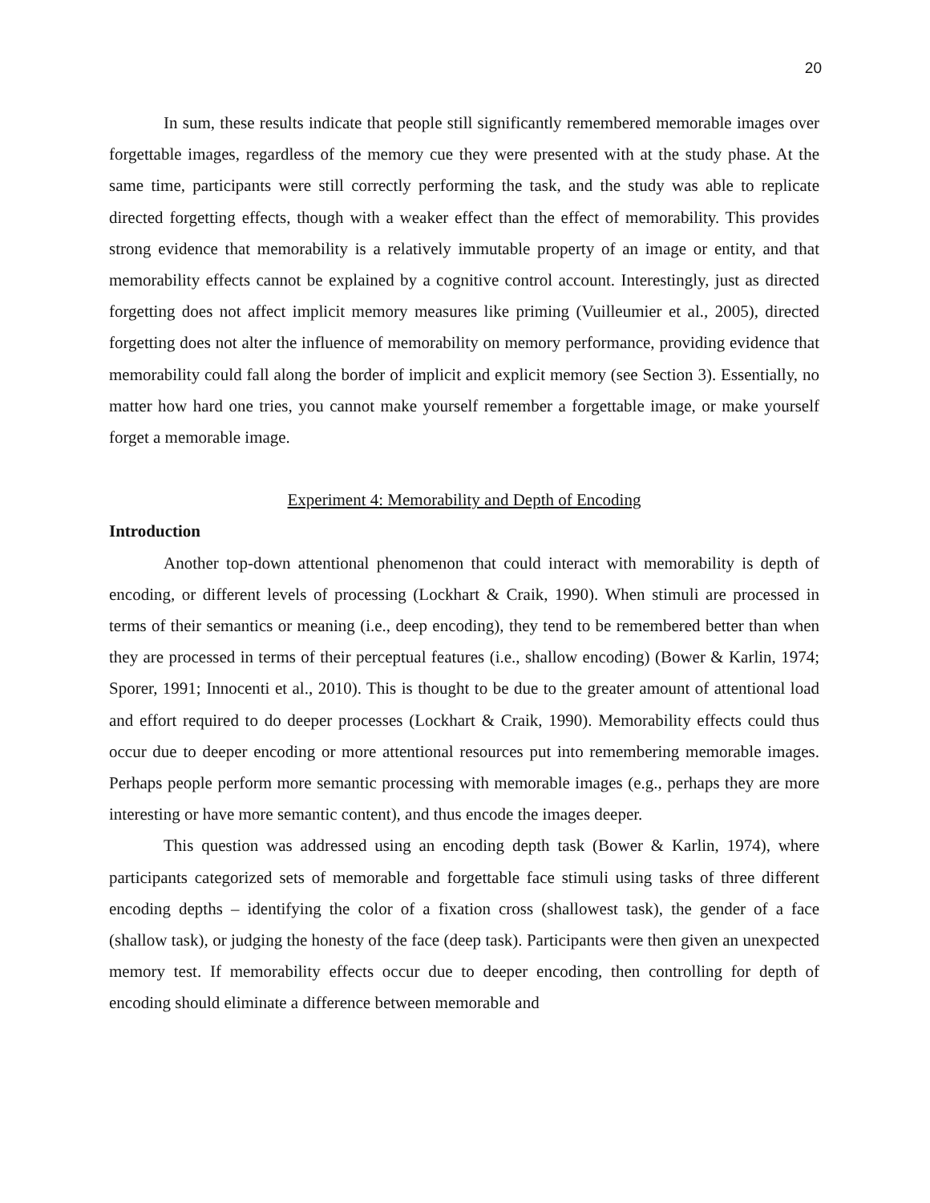20
In sum, these results indicate that people still significantly remembered memorable images over forgettable images, regardless of the memory cue they were presented with at the study phase. At the same time, participants were still correctly performing the task, and the study was able to replicate directed forgetting effects, though with a weaker effect than the effect of memorability. This provides strong evidence that memorability is a relatively immutable property of an image or entity, and that memorability effects cannot be explained by a cognitive control account. Interestingly, just as directed forgetting does not affect implicit memory measures like priming (Vuilleumier et al., 2005), directed forgetting does not alter the influence of memorability on memory performance, providing evidence that memorability could fall along the border of implicit and explicit memory (see Section 3). Essentially, no matter how hard one tries, you cannot make yourself remember a forgettable image, or make yourself forget a memorable image.
Experiment 4: Memorability and Depth of Encoding
Introduction
Another top-down attentional phenomenon that could interact with memorability is depth of encoding, or different levels of processing (Lockhart & Craik, 1990). When stimuli are processed in terms of their semantics or meaning (i.e., deep encoding), they tend to be remembered better than when they are processed in terms of their perceptual features (i.e., shallow encoding) (Bower & Karlin, 1974; Sporer, 1991; Innocenti et al., 2010). This is thought to be due to the greater amount of attentional load and effort required to do deeper processes (Lockhart & Craik, 1990). Memorability effects could thus occur due to deeper encoding or more attentional resources put into remembering memorable images. Perhaps people perform more semantic processing with memorable images (e.g., perhaps they are more interesting or have more semantic content), and thus encode the images deeper.
This question was addressed using an encoding depth task (Bower & Karlin, 1974), where participants categorized sets of memorable and forgettable face stimuli using tasks of three different encoding depths – identifying the color of a fixation cross (shallowest task), the gender of a face (shallow task), or judging the honesty of the face (deep task). Participants were then given an unexpected memory test. If memorability effects occur due to deeper encoding, then controlling for depth of encoding should eliminate a difference between memorable and